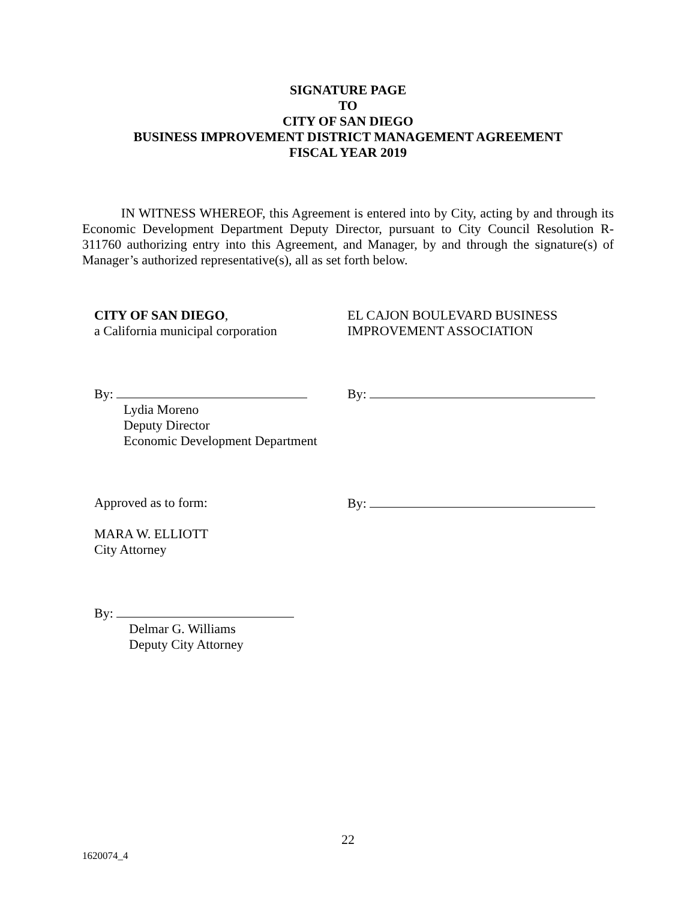SIGNATURE PAGE
TO
CITY OF SAN DIEGO
BUSINESS IMPROVEMENT DISTRICT MANAGEMENT AGREEMENT
FISCAL YEAR 2019
IN WITNESS WHEREOF, this Agreement is entered into by City, acting by and through its Economic Development Department Deputy Director, pursuant to City Council Resolution R-311760 authorizing entry into this Agreement, and Manager, by and through the signature(s) of Manager’s authorized representative(s), all as set forth below.
CITY OF SAN DIEGO,
a California municipal corporation
EL CAJON BOULEVARD BUSINESS
IMPROVEMENT ASSOCIATION
By:
Lydia Moreno
Deputy Director
Economic Development Department
By:
Approved as to form:
MARA W. ELLIOTT
City Attorney
By:
By:
Delmar G. Williams
Deputy City Attorney
22
1620074_4